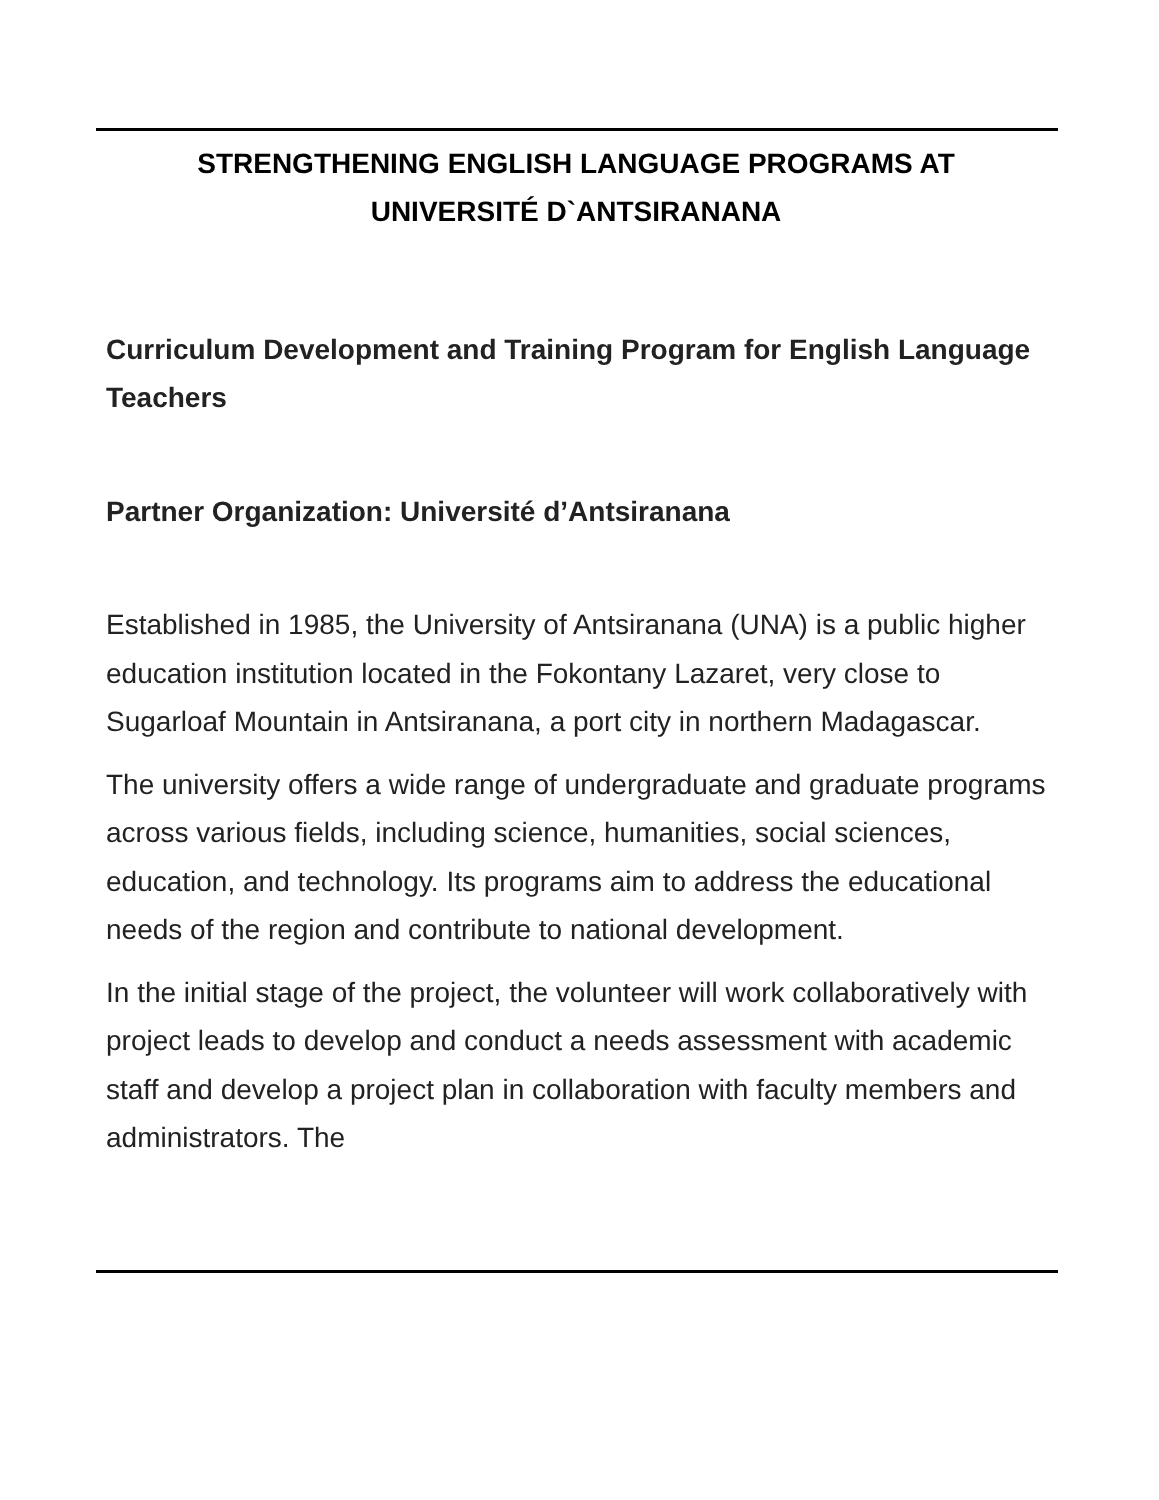STRENGTHENING ENGLISH LANGUAGE PROGRAMS AT
UNIVERSITÉ D`ANTSIRANANA
Curriculum Development and Training Program for English Language Teachers
Partner Organization: Université d’Antsiranana
Established in 1985, the University of Antsiranana (UNA) is a public higher education institution located in the Fokontany Lazaret, very close to Sugarloaf Mountain in Antsiranana, a port city in northern Madagascar.
The university offers a wide range of undergraduate and graduate programs across various fields, including science, humanities, social sciences, education, and technology. Its programs aim to address the educational needs of the region and contribute to national development.
In the initial stage of the project, the volunteer will work collaboratively with project leads to develop and conduct a needs assessment with academic staff and develop a project plan in collaboration with faculty members and administrators. The